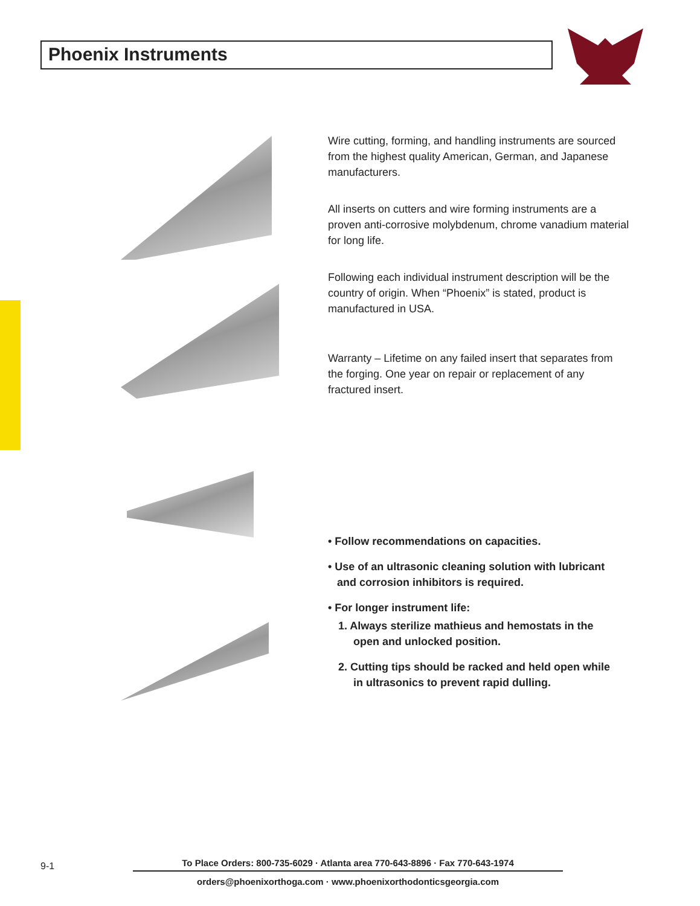Phoenix Instruments
Wire cutting, forming, and handling instruments are sourced from the highest quality American, German, and Japanese manufacturers.
All inserts on cutters and wire forming instruments are a proven anti-corrosive molybdenum, chrome vanadium material for long life.
Following each individual instrument description will be the country of origin. When “Phoenix” is stated, product is manufactured in USA.
Warranty – Lifetime on any failed insert that separates from the forging. One year on repair or replacement of any fractured insert.
• Follow recommendations on capacities.
• Use of an ultrasonic cleaning solution with lubricant
and corrosion inhibitors is required.
• For longer instrument life:
1. Always sterilize mathieus and hemostats in the
open and unlocked position.
2. Cutting tips should be racked and held open while
in ultrasonics to prevent rapid dulling.
9-1
To Place Orders: 800-735-6029 · Atlanta area 770-643-8896 · Fax 770-643-1974
orders@phoenixorthoga.com · www.phoenixorthodonticsgeorgia.com